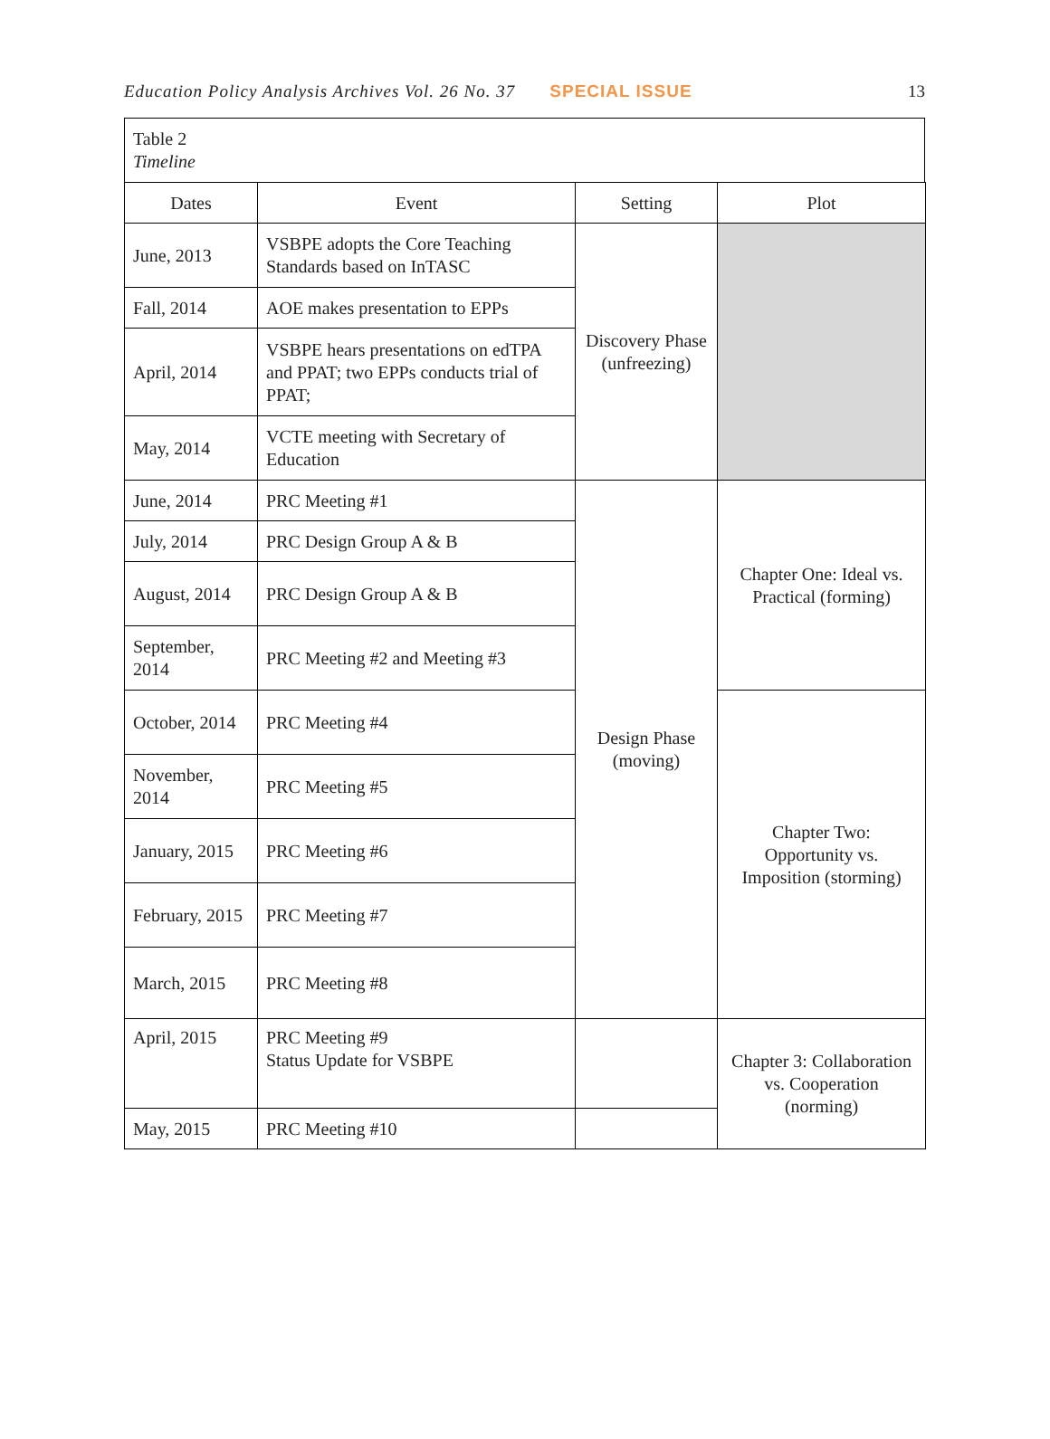Education Policy Analysis Archives Vol. 26 No. 37 SPECIAL ISSUE 13
Table 2
Timeline
| Dates | Event | Setting | Plot |
| --- | --- | --- | --- |
| June, 2013 | VSBPE adopts the Core Teaching Standards based on InTASC | Discovery Phase (unfreezing) | |
| Fall, 2014 | AOE makes presentation to EPPs | | |
| April, 2014 | VSBPE hears presentations on edTPA and PPAT; two EPPs conducts trial of PPAT; | | |
| May, 2014 | VCTE meeting with Secretary of Education | | |
| June, 2014 | PRC Meeting #1 | Design Phase (moving) | Chapter One: Ideal vs. Practical (forming) |
| July, 2014 | PRC Design Group A & B | | |
| August, 2014 | PRC Design Group A & B | | |
| September, 2014 | PRC Meeting #2 and Meeting #3 | | |
| October, 2014 | PRC Meeting #4 | | Chapter Two: Opportunity vs. Imposition (storming) |
| November, 2014 | PRC Meeting #5 | | |
| January, 2015 | PRC Meeting #6 | | |
| February, 2015 | PRC Meeting #7 | | |
| March, 2015 | PRC Meeting #8 | | |
| April, 2015 | PRC Meeting #9 Status Update for VSBPE | | Chapter 3: Collaboration vs. Cooperation (norming) |
| May, 2015 | PRC Meeting #10 | | |